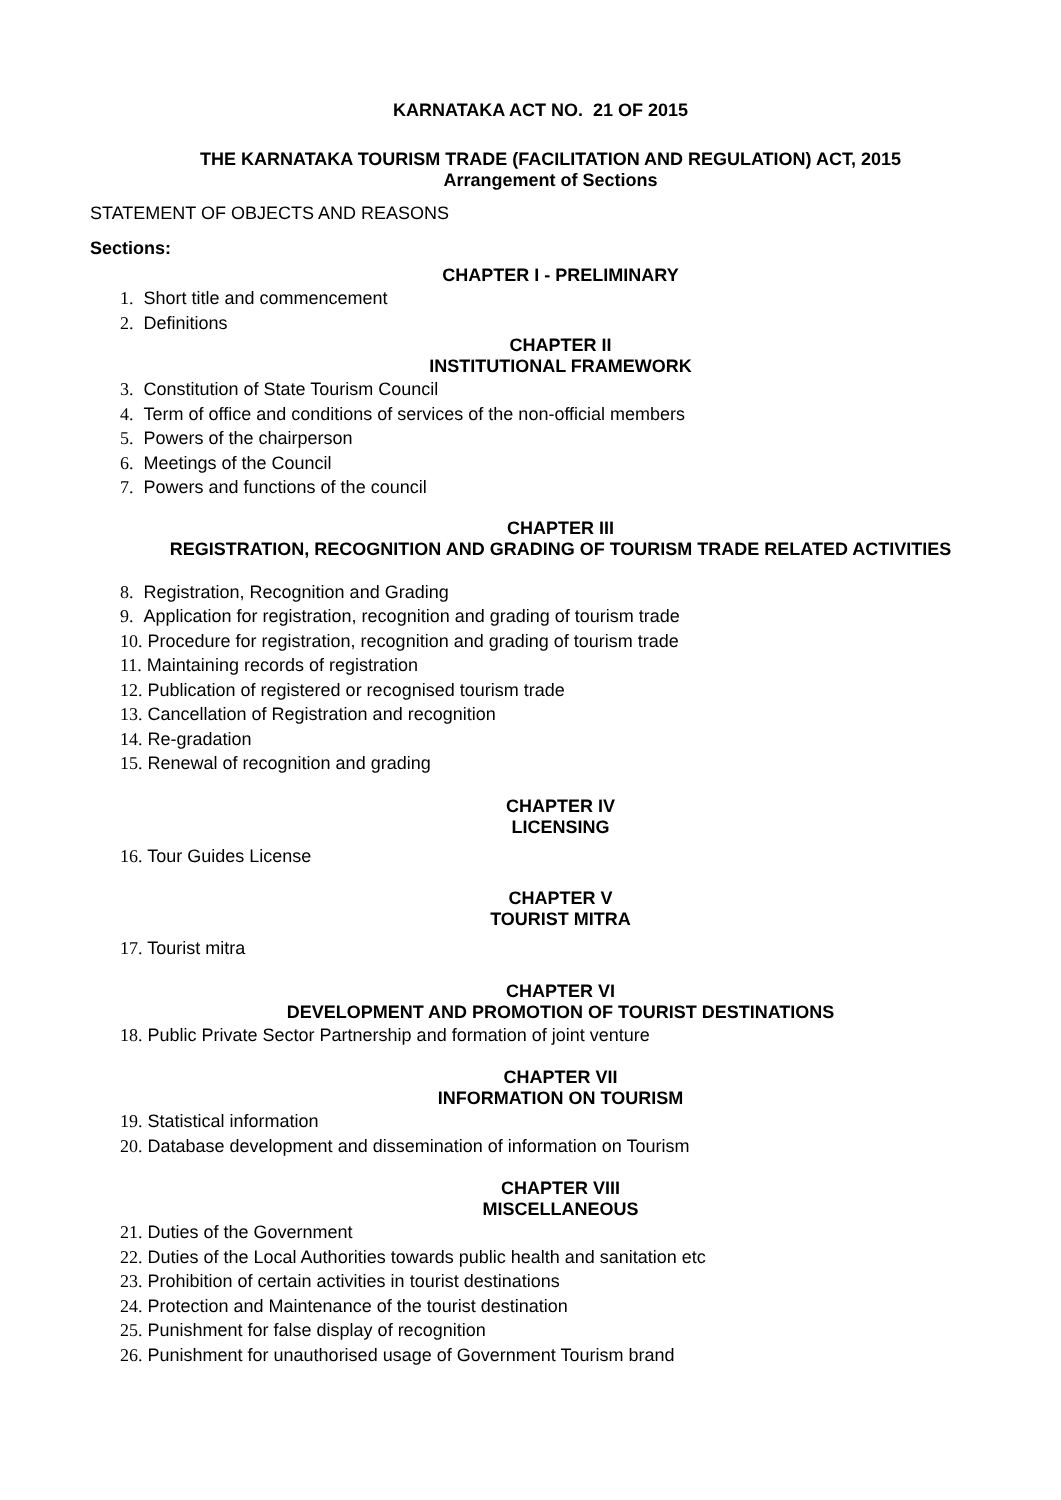KARNATAKA ACT NO. 21 OF 2015
THE KARNATAKA TOURISM TRADE (FACILITATION AND REGULATION) ACT, 2015
Arrangement of Sections
STATEMENT OF OBJECTS AND REASONS
Sections:
CHAPTER I - PRELIMINARY
1. Short title and commencement
2. Definitions
CHAPTER II
INSTITUTIONAL FRAMEWORK
3. Constitution of State Tourism Council
4. Term of office and conditions of services of the non-official members
5. Powers of the chairperson
6. Meetings of the Council
7. Powers and functions of the council
CHAPTER III
REGISTRATION, RECOGNITION AND GRADING OF TOURISM TRADE RELATED ACTIVITIES
8. Registration, Recognition and Grading
9. Application for registration, recognition and grading of tourism trade
10. Procedure for registration, recognition and grading of tourism trade
11. Maintaining records of registration
12. Publication of registered or recognised tourism trade
13. Cancellation of Registration and recognition
14. Re-gradation
15. Renewal of recognition and grading
CHAPTER IV
LICENSING
16. Tour Guides License
CHAPTER V
TOURIST MITRA
17. Tourist mitra
CHAPTER VI
DEVELOPMENT AND PROMOTION OF TOURIST DESTINATIONS
18. Public Private Sector Partnership and formation of joint venture
CHAPTER VII
INFORMATION ON TOURISM
19. Statistical information
20. Database development and dissemination of information on Tourism
CHAPTER VIII
MISCELLANEOUS
21. Duties of the Government
22. Duties of the Local Authorities towards public health and sanitation etc
23. Prohibition of certain activities in tourist destinations
24. Protection and Maintenance of the tourist destination
25. Punishment for false display of recognition
26. Punishment for unauthorised usage of Government Tourism brand